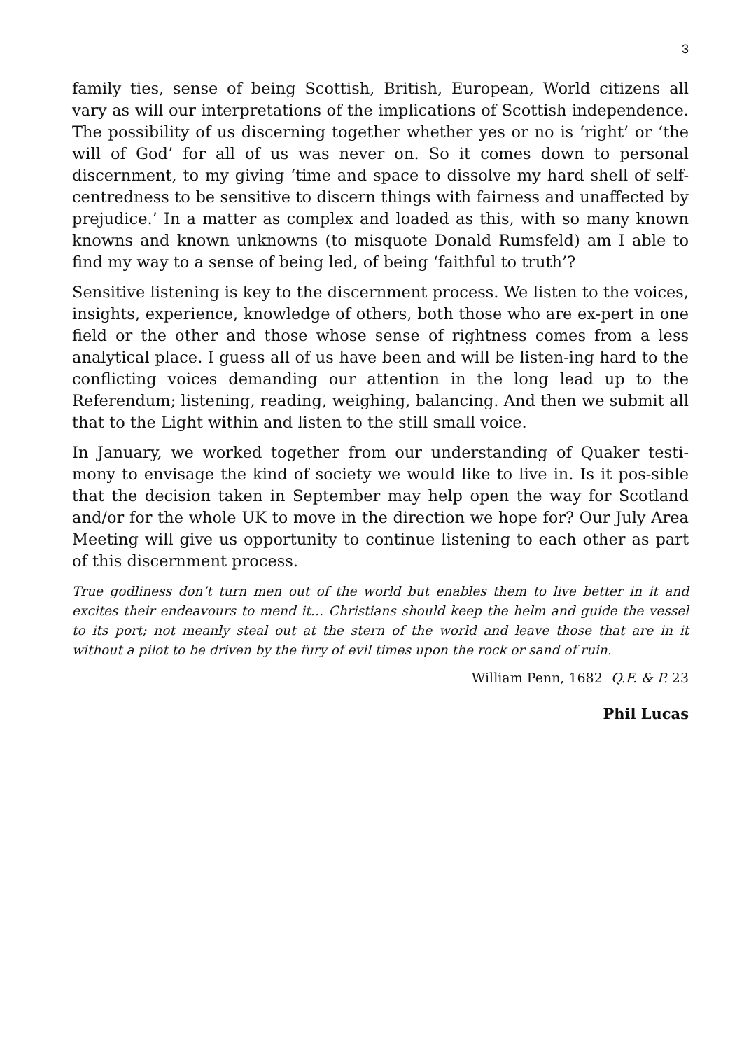3
family ties, sense of being Scottish, British, European, World citizens all vary as will our interpretations of the implications of Scottish independence. The possibility of us discerning together whether yes or no is ‘right’ or ‘the will of God’ for all of us was never on. So it comes down to personal discernment, to my giving ‘time and space to dissolve my hard shell of self-centredness to be sensitive to discern things with fairness and unaffected by prejudice.’ In a matter as complex and loaded as this, with so many known knowns and known unknowns (to misquote Donald Rumsfeld) am I able to find my way to a sense of being led, of being ‘faithful to truth’?
Sensitive listening is key to the discernment process. We listen to the voices, insights, experience, knowledge of others, both those who are ex-pert in one field or the other and those whose sense of rightness comes from a less analytical place. I guess all of us have been and will be listen-ing hard to the conflicting voices demanding our attention in the long lead up to the Referendum; listening, reading, weighing, balancing. And then we submit all that to the Light within and listen to the still small voice.
In January, we worked together from our understanding of Quaker testi-mony to envisage the kind of society we would like to live in. Is it pos-sible that the decision taken in September may help open the way for Scotland and/or for the whole UK to move in the direction we hope for? Our July Area Meeting will give us opportunity to continue listening to each other as part of this discernment process.
True godliness don’t turn men out of the world but enables them to live better in it and excites their endeavours to mend it… Christians should keep the helm and guide the vessel to its port; not meanly steal out at the stern of the world and leave those that are in it without a pilot to be driven by the fury of evil times upon the rock or sand of ruin.
William Penn, 1682 Q.F. & P. 23
Phil Lucas